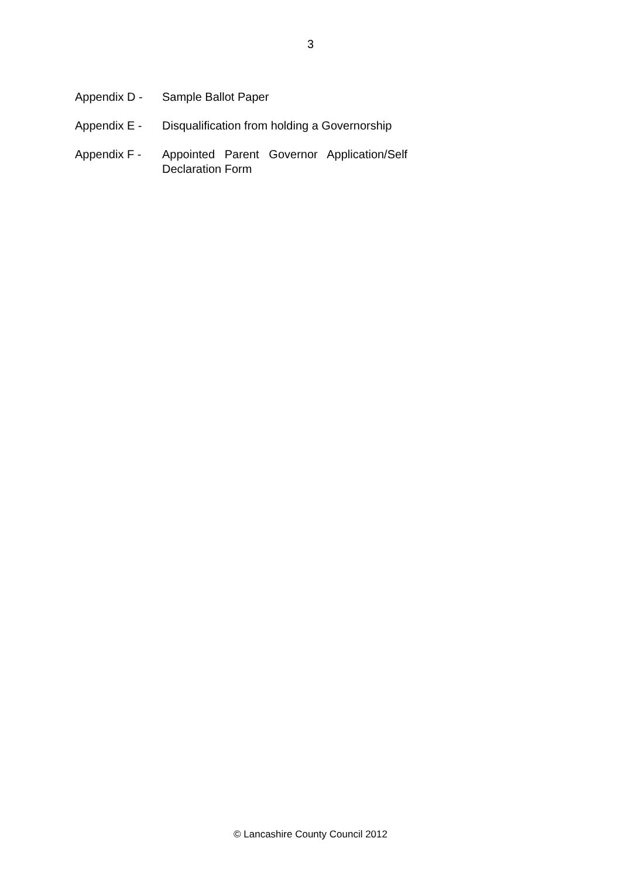3
Appendix D - Sample Ballot Paper
Appendix E - Disqualification from holding a Governorship
Appendix F - Appointed Parent Governor Application/Self
Declaration Form
© Lancashire County Council 2012